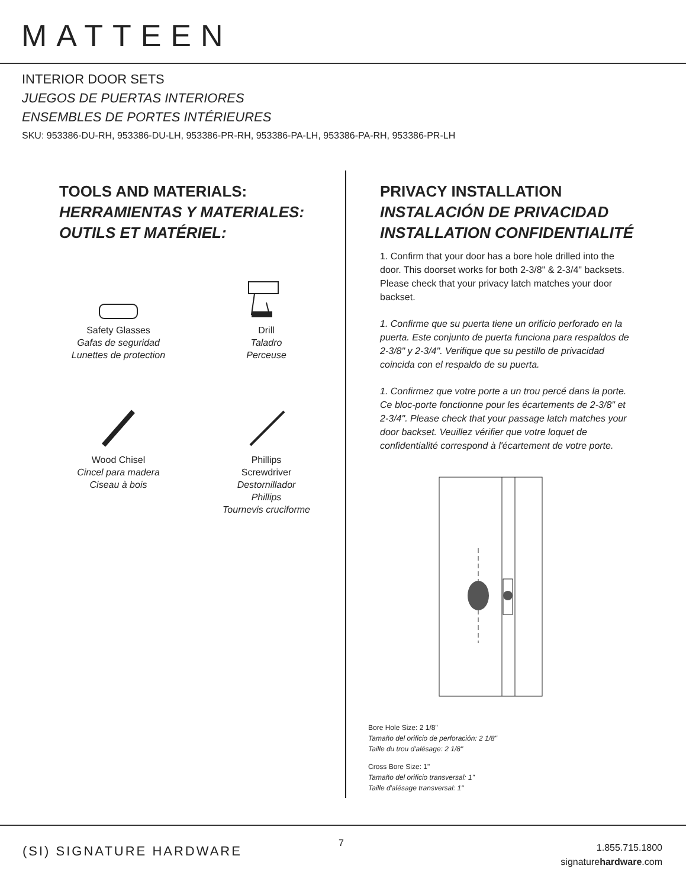MATTEEN
INTERIOR DOOR SETS
JUEGOS DE PUERTAS INTERIORES
ENSEMBLES DE PORTES INTÉRIEURES
SKU: 953386-DU-RH, 953386-DU-LH, 953386-PR-RH, 953386-PA-LH, 953386-PA-RH, 953386-PR-LH
TOOLS AND MATERIALS:
HERRAMIENTAS Y MATERIALES:
OUTILS ET MATÉRIEL:
Safety Glasses
Gafas de seguridad
Lunettes de protection
Drill
Taladro
Perceuse
Wood Chisel
Cincel para madera
Ciseau à bois
Phillips
Screwdriver
Destornillador
Phillips
Tournevis cruciforme
PRIVACY INSTALLATION
INSTALACIÓN DE PRIVACIDAD
INSTALLATION CONFIDENTIALITÉ
1. Confirm that your door has a bore hole drilled into the door. This doorset works for both 2-3/8" & 2-3/4" backsets. Please check that your privacy latch matches your door backset.
1. Confirme que su puerta tiene un orificio perforado en la puerta. Este conjunto de puerta funciona para respaldos de 2-3/8" y 2-3/4". Verifique que su pestillo de privacidad coincida con el respaldo de su puerta.
1. Confirmez que votre porte a un trou percé dans la porte. Ce bloc-porte fonctionne pour les écartements de 2-3/8" et 2-3/4". Please check that your passage latch matches your door backset. Veuillez vérifier que votre loquet de confidentialité correspond à l'écartement de votre porte.
Bore Hole Size: 2 1/8"
Tamaño del orificio de perforación: 2 1/8"
Taille du trou d'alésage: 2 1/8"
Cross Bore Size: 1"
Tamaño del orificio transversal: 1"
Taille d'alésage transversal: 1"
(SI) SIGNATURE HARDWARE
7
1.855.715.1800
signaturehardware.com